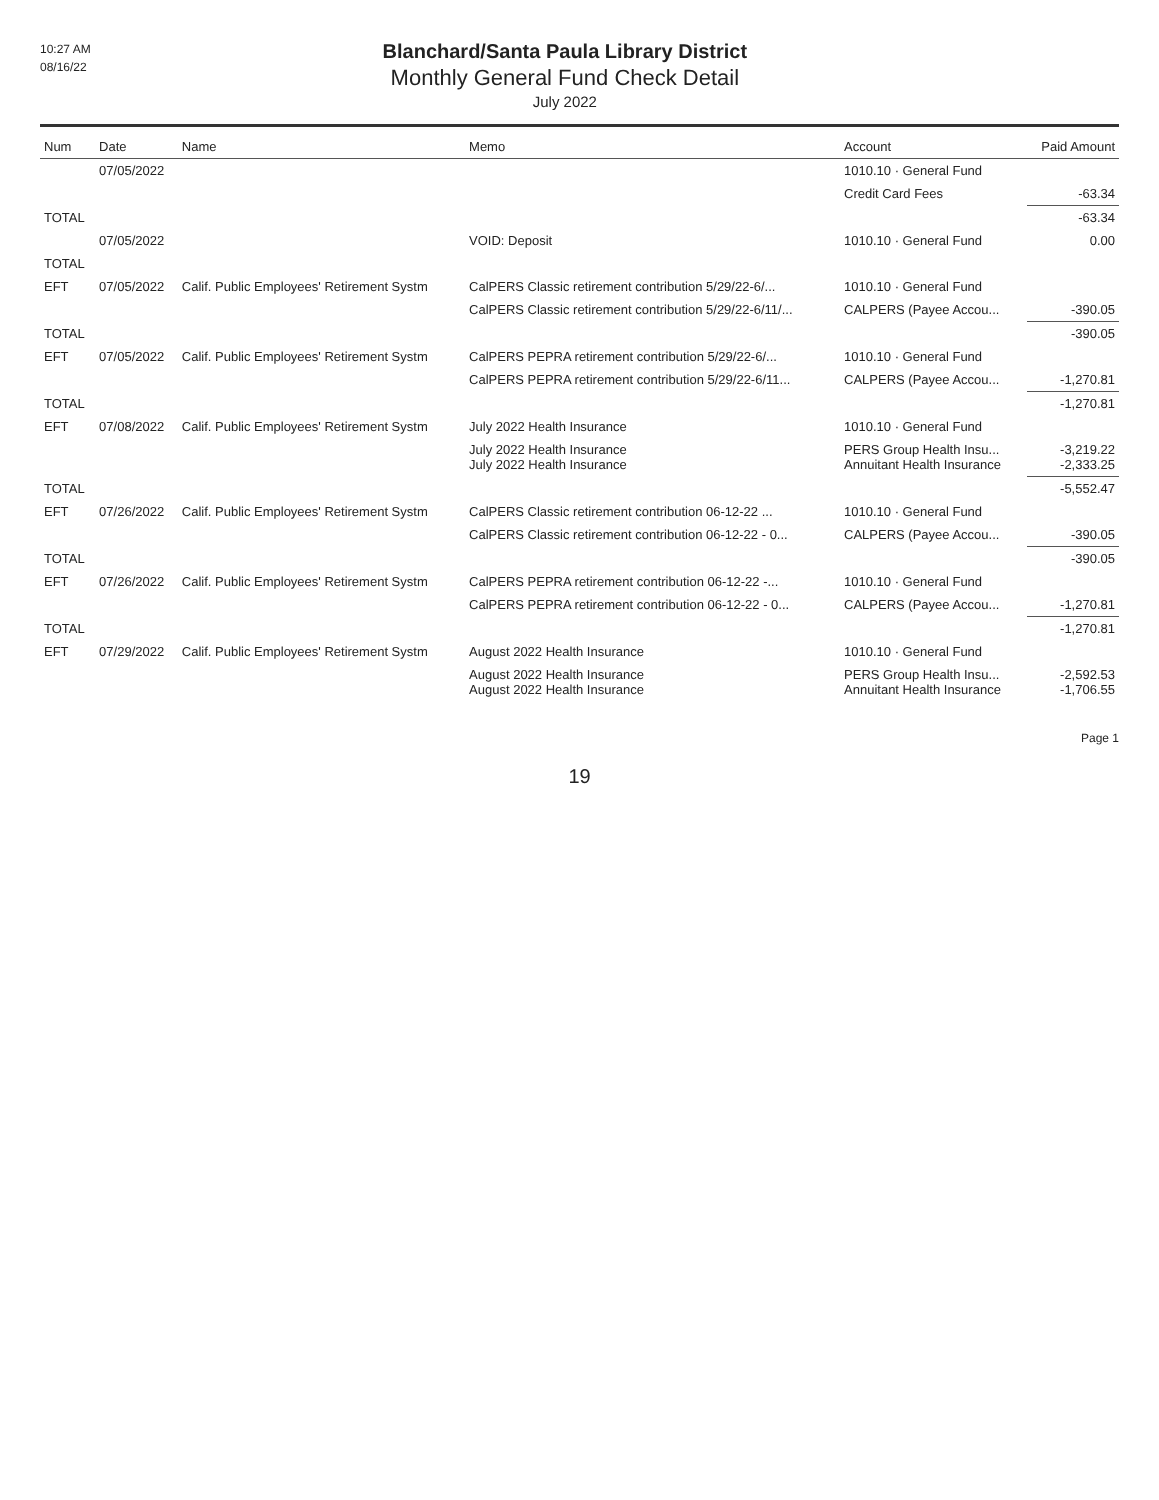10:27 AM
08/16/22
Blanchard/Santa Paula Library District
Monthly General Fund Check Detail
July 2022
| Num | Date | Name | Memo | Account | Paid Amount |
| --- | --- | --- | --- | --- | --- |
| | 07/05/2022 | | | 1010.10 · General Fund | |
| | | | | Credit Card Fees | -63.34 |
| TOTAL | | | | | -63.34 |
| | 07/05/2022 | | VOID: Deposit | 1010.10 · General Fund | 0.00 |
| TOTAL | | | | | |
| EFT | 07/05/2022 | Calif. Public Employees' Retirement Systm | CalPERS Classic retirement contribution 5/29/22-6/... | 1010.10 · General Fund | |
| | | | CalPERS Classic retirement contribution 5/29/22-6/11/... | CALPERS (Payee Accou... | -390.05 |
| TOTAL | | | | | -390.05 |
| EFT | 07/05/2022 | Calif. Public Employees' Retirement Systm | CalPERS PEPRA retirement contribution 5/29/22-6/... | 1010.10 · General Fund | |
| | | | CalPERS PEPRA retirement contribution 5/29/22-6/11... | CALPERS (Payee Accou... | -1,270.81 |
| TOTAL | | | | | -1,270.81 |
| EFT | 07/08/2022 | Calif. Public Employees' Retirement Systm | July 2022 Health Insurance | 1010.10 · General Fund | |
| | | | July 2022 Health Insurance July 2022 Health Insurance | PERS Group Health Insu... Annuitant Health Insurance | -3,219.22 -2,333.25 |
| TOTAL | | | | | -5,552.47 |
| EFT | 07/26/2022 | Calif. Public Employees' Retirement Systm | CalPERS Classic retirement contribution 06-12-22 ... | 1010.10 · General Fund | |
| | | | CalPERS Classic retirement contribution 06-12-22 - 0... | CALPERS (Payee Accou... | -390.05 |
| TOTAL | | | | | -390.05 |
| EFT | 07/26/2022 | Calif. Public Employees' Retirement Systm | CalPERS PEPRA retirement contribution 06-12-22 -... | 1010.10 · General Fund | |
| | | | CalPERS PEPRA retirement contribution 06-12-22 - 0... | CALPERS (Payee Accou... | -1,270.81 |
| TOTAL | | | | | -1,270.81 |
| EFT | 07/29/2022 | Calif. Public Employees' Retirement Systm | August 2022 Health Insurance | 1010.10 · General Fund | |
| | | | August 2022 Health Insurance August 2022 Health Insurance | PERS Group Health Insu... Annuitant Health Insurance | -2,592.53 -1,706.55 |
Page 1
19